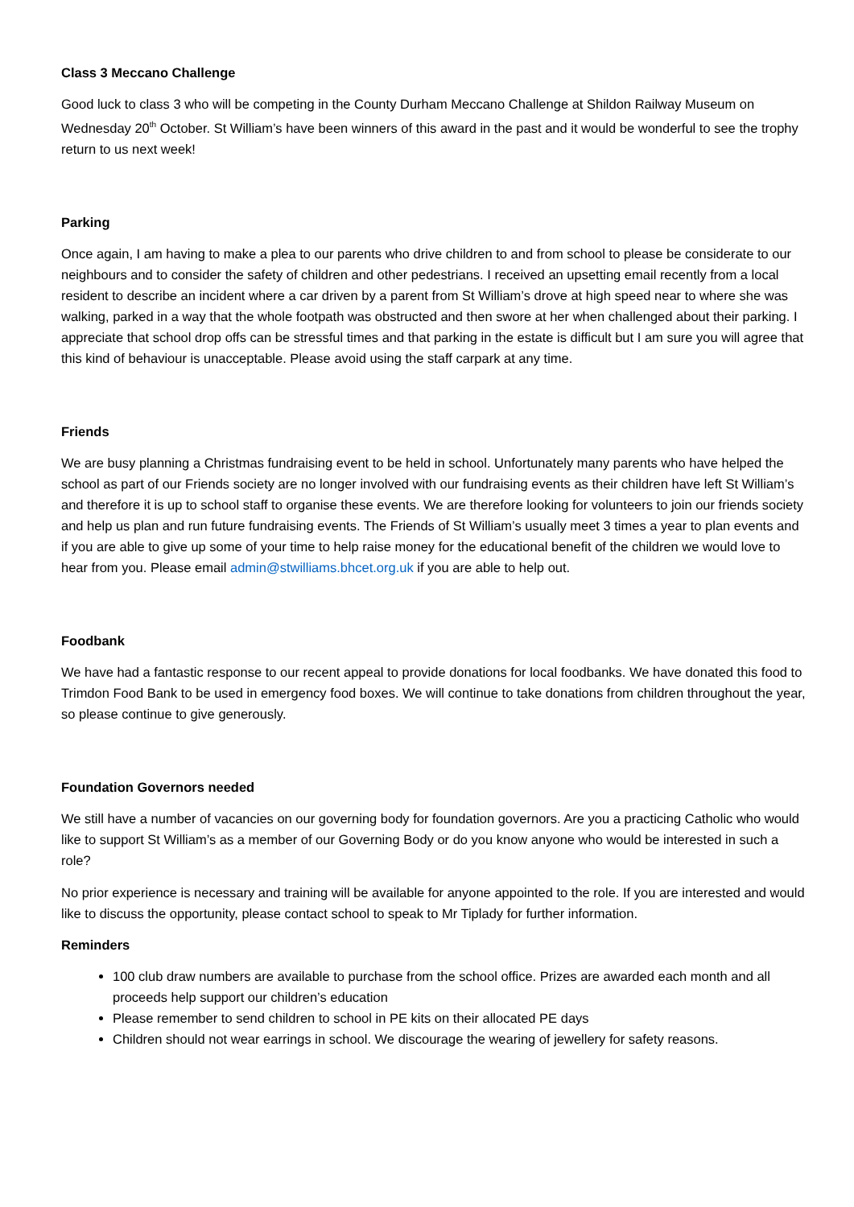Class 3 Meccano Challenge
Good luck to class 3 who will be competing in the County Durham Meccano Challenge at Shildon Railway Museum on Wednesday 20<sup>th</sup> October. St William’s have been winners of this award in the past and it would be wonderful to see the trophy return to us next week!
Parking
Once again, I am having to make a plea to our parents who drive children to and from school to please be considerate to our neighbours and to consider the safety of children and other pedestrians. I received an upsetting email recently from a local resident to describe an incident where a car driven by a parent from St William’s drove at high speed near to where she was walking, parked in a way that the whole footpath was obstructed and then swore at her when challenged about their parking. I appreciate that school drop offs can be stressful times and that parking in the estate is difficult but I am sure you will agree that this kind of behaviour is unacceptable. Please avoid using the staff carpark at any time.
Friends
We are busy planning a Christmas fundraising event to be held in school. Unfortunately many parents who have helped the school as part of our Friends society are no longer involved with our fundraising events as their children have left St William’s and therefore it is up to school staff to organise these events. We are therefore looking for volunteers to join our friends society and help us plan and run future fundraising events. The Friends of St William’s usually meet 3 times a year to plan events and if you are able to give up some of your time to help raise money for the educational benefit of the children we would love to hear from you. Please email admin@stwilliams.bhcet.org.uk if you are able to help out.
Foodbank
We have had a fantastic response to our recent appeal to provide donations for local foodbanks. We have donated this food to Trimdon Food Bank to be used in emergency food boxes. We will continue to take donations from children throughout the year, so please continue to give generously.
Foundation Governors needed
We still have a number of vacancies on our governing body for foundation governors. Are you a practicing Catholic who would like to support St William’s as a member of our Governing Body or do you know anyone who would be interested in such a role?
No prior experience is necessary and training will be available for anyone appointed to the role. If you are interested and would like to discuss the opportunity, please contact school to speak to Mr Tiplady for further information.
Reminders
100 club draw numbers are available to purchase from the school office. Prizes are awarded each month and all proceeds help support our children’s education
Please remember to send children to school in PE kits on their allocated PE days
Children should not wear earrings in school. We discourage the wearing of jewellery for safety reasons.